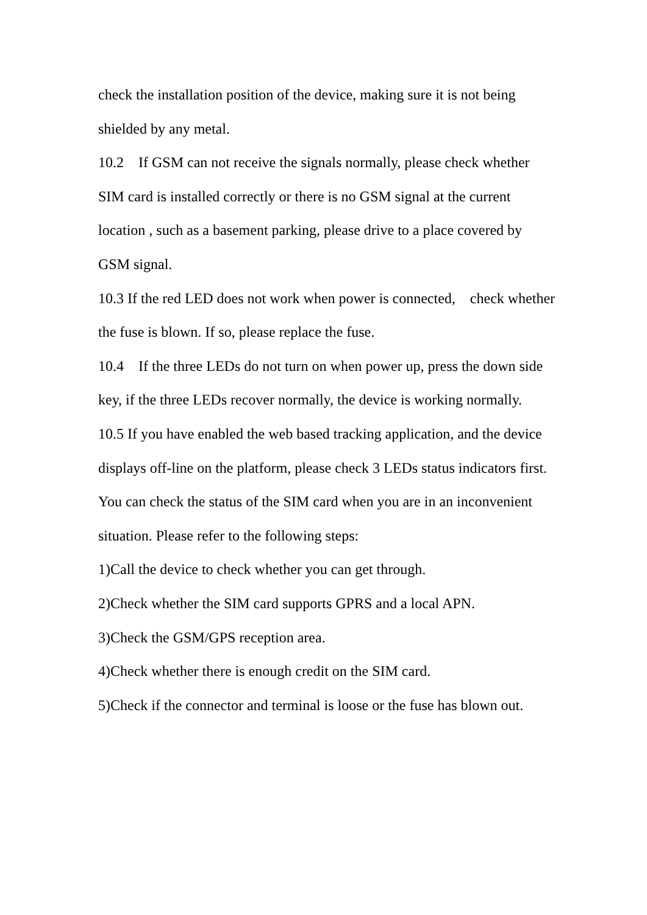check the installation position of the device, making sure it is not being shielded by any metal.
10.2 If GSM can not receive the signals normally, please check whether SIM card is installed correctly or there is no GSM signal at the current location , such as a basement parking, please drive to a place covered by GSM signal.
10.3 If the red LED does not work when power is connected, check whether the fuse is blown. If so, please replace the fuse.
10.4 If the three LEDs do not turn on when power up, press the down side key, if the three LEDs recover normally, the device is working normally.
10.5 If you have enabled the web based tracking application, and the device displays off-line on the platform, please check 3 LEDs status indicators first. You can check the status of the SIM card when you are in an inconvenient situation. Please refer to the following steps:
1)Call the device to check whether you can get through.
2)Check whether the SIM card supports GPRS and a local APN.
3)Check the GSM/GPS reception area.
4)Check whether there is enough credit on the SIM card.
5)Check if the connector and terminal is loose or the fuse has blown out.